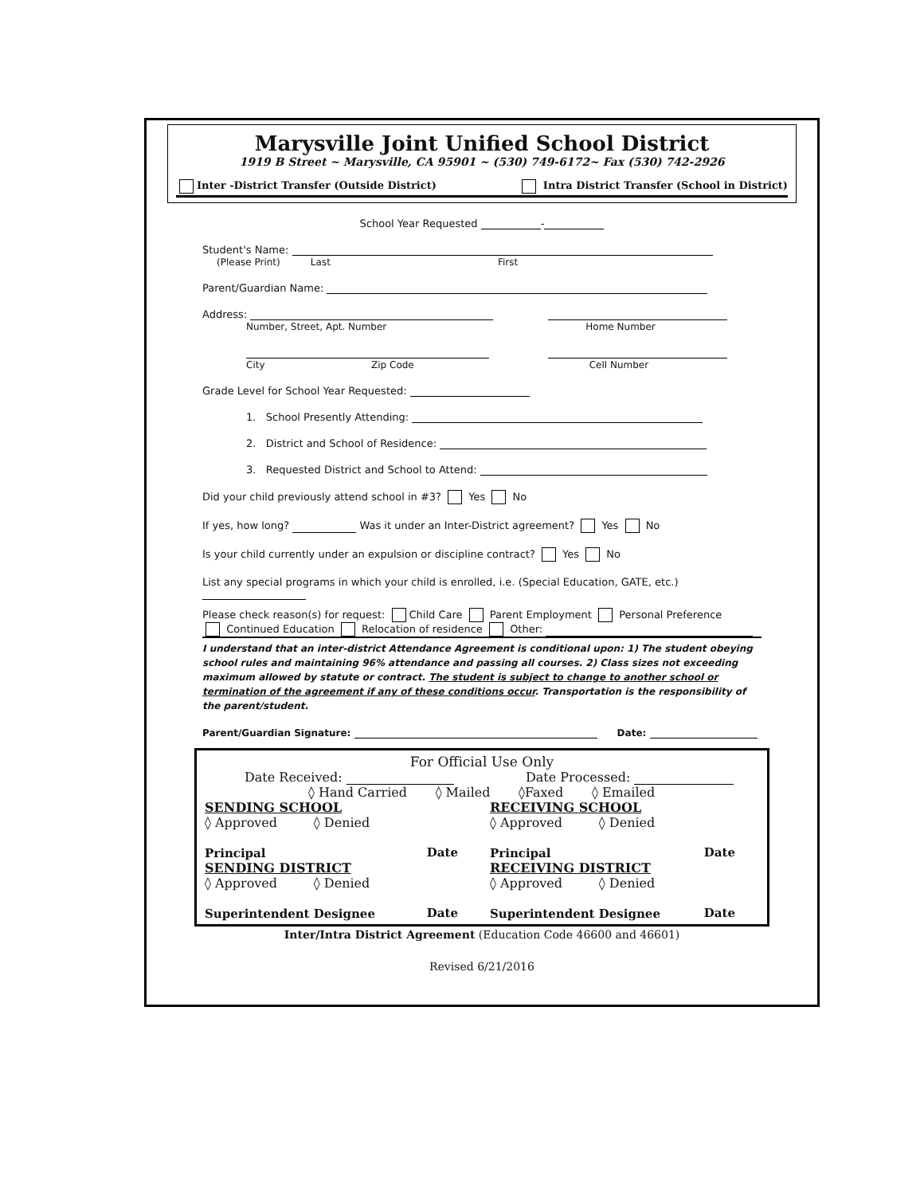Marysville Joint Unified School District
1919 B Street ~ Marysville, CA 95901 ~ (530) 749-6172~ Fax (530) 742-2926
Inter -District Transfer (Outside District) Intra District Transfer (School in District)
School Year Requested -
Student's Name:
(Please Print) Last First
Parent/Guardian Name:
Address:
Number, Street, Apt. Number Home Number
City Zip Code Cell Number
Grade Level for School Year Requested:
1. School Presently Attending:
2. District and School of Residence:
3. Requested District and School to Attend:
Did your child previously attend school in #3? Yes No
If yes, how long? Was it under an Inter-District agreement? Yes No
Is your child currently under an expulsion or discipline contract? Yes No
List any special programs in which your child is enrolled, i.e. (Special Education, GATE, etc.)
Please check reason(s) for request: Child Care Parent Employment Personal Preference
Continued Education Relocation of residence Other:
I understand that an inter-district Attendance Agreement is conditional upon: 1) The student obeying school rules and maintaining 96% attendance and passing all courses. 2) Class sizes not exceeding maximum allowed by statute or contract. The student is subject to change to another school or termination of the agreement if any of these conditions occur. Transportation is the responsibility of the parent/student.
Parent/Guardian Signature: Date:
For Official Use Only
Date Received: Date Processed:
◊ Hand Carried ◊ Mailed ◊Faxed ◊ Emailed
SENDING SCHOOL
◊ Approved ◊ Denied
Principal Date
SENDING DISTRICT
◊ Approved ◊ Denied
Superintendent Designee Date
RECEIVING SCHOOL
◊ Approved ◊ Denied
Principal Date
RECEIVING DISTRICT
◊ Approved ◊ Denied
Superintendent Designee Date
Inter/Intra District Agreement (Education Code 46600 and 46601)
Revised 6/21/2016